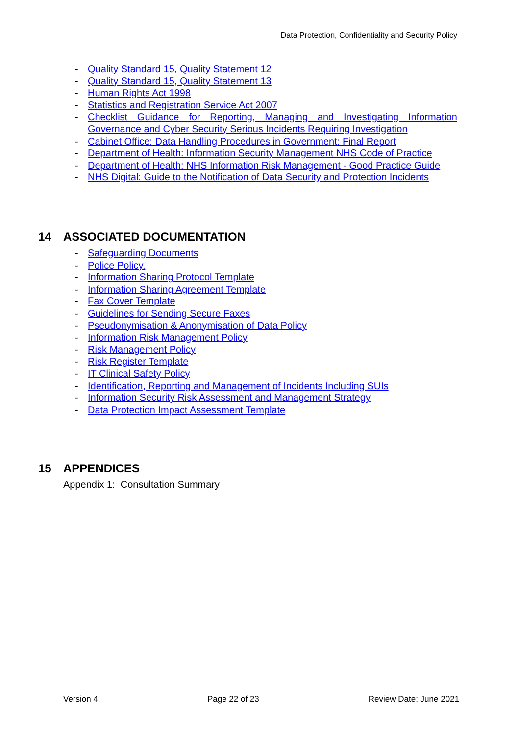Data Protection, Confidentiality and Security Policy
- Quality Standard 15, Quality Statement 12
- Quality Standard 15, Quality Statement 13
- Human Rights Act 1998
- Statistics and Registration Service Act 2007
- Checklist Guidance for Reporting, Managing and Investigating Information Governance and Cyber Security Serious Incidents Requiring Investigation
- Cabinet Office: Data Handling Procedures in Government: Final Report
- Department of Health: Information Security Management NHS Code of Practice
- Department of Health: NHS Information Risk Management - Good Practice Guide
- NHS Digital: Guide to the Notification of Data Security and Protection Incidents
14 ASSOCIATED DOCUMENTATION
- Safeguarding Documents
- Police Policy.
- Information Sharing Protocol Template
- Information Sharing Agreement Template
- Fax Cover Template
- Guidelines for Sending Secure Faxes
- Pseudonymisation & Anonymisation of Data Policy
- Information Risk Management Policy
- Risk Management Policy
- Risk Register Template
- IT Clinical Safety Policy
- Identification, Reporting and Management of Incidents Including SUIs
- Information Security Risk Assessment and Management Strategy
- Data Protection Impact Assessment Template
15 APPENDICES
Appendix 1: Consultation Summary
Version 4 Page 22 of 23 Review Date: June 2021